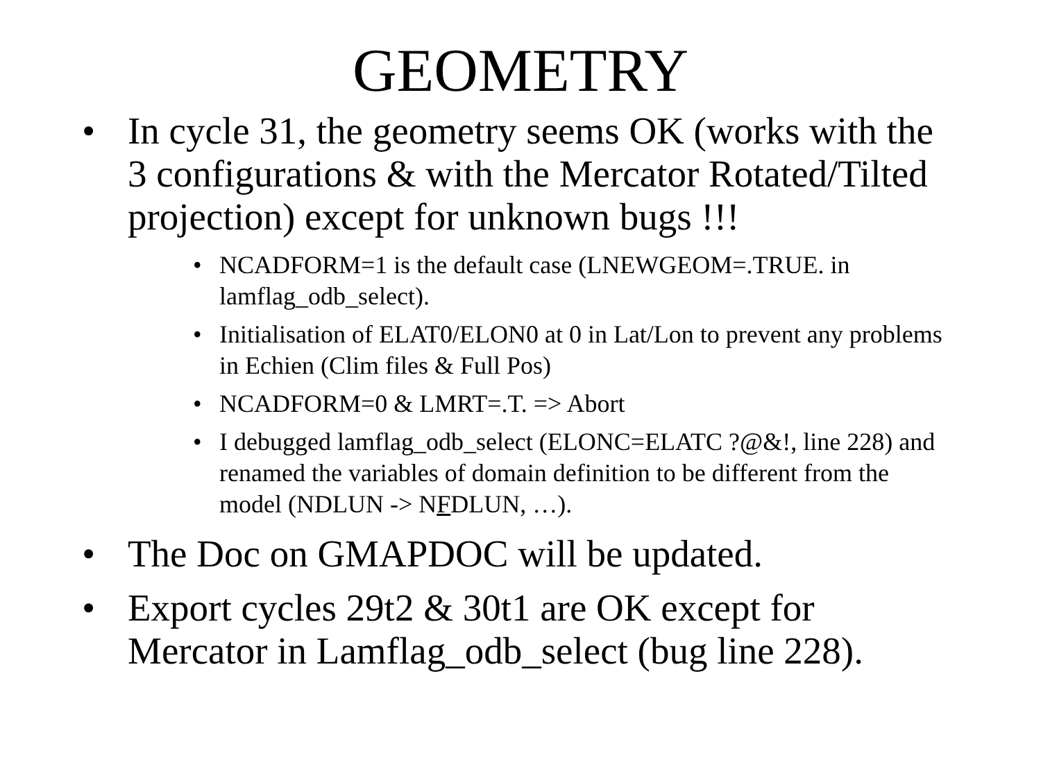GEOMETRY
• In cycle 31, the geometry seems OK (works with the 3 configurations & with the Mercator Rotated/Tilted projection) except for unknown bugs !!!
• NCADFORM=1 is the default case (LNEWGEOM=.TRUE. in lamflag_odb_select).
• Initialisation of ELAT0/ELON0 at 0 in Lat/Lon to prevent any problems in Echien (Clim files & Full Pos)
• NCADFORM=0 & LMRT=.T. => Abort
• I debugged lamflag_odb_select (ELONC=ELATC ?@&!, line 228) and renamed the variables of domain definition to be different from the model (NDLUN -> NFDLUN, …).
• The Doc on GMAPDOC will be updated.
• Export cycles 29t2 & 30t1 are OK except for Mercator in Lamflag_odb_select (bug line 228).